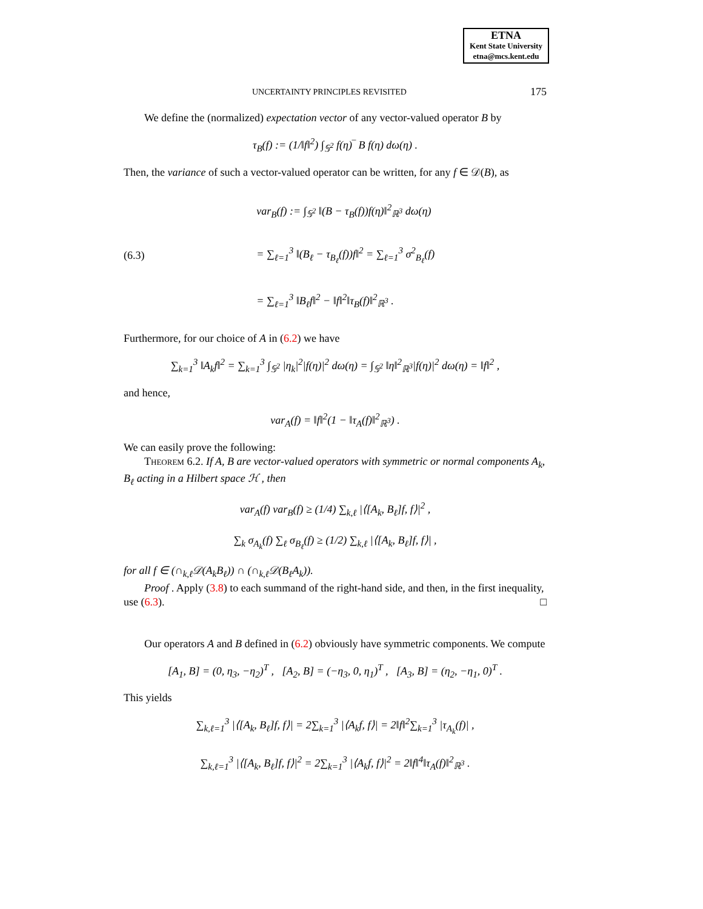ETNA
Kent State University
etna@mcs.kent.edu
UNCERTAINTY PRINCIPLES REVISITED 175
We define the (normalized) expectation vector of any vector-valued operator B by
τ<sub>B</sub>(f) := (1/‖f‖<sup>2</sup>) ∫<sub>𝕊<sup>2</sup></sub> f(η)‾ B f(η) dω(η) .
Then, the variance of such a vector-valued operator can be written, for any f ∈ 𝒟(B), as
(6.3) var<sub>B</sub>(f) := ∫<sub>𝕊<sup>2</sup></sub> ‖(B − τ<sub>B</sub>(f))f(η)‖<sup>2</sup><sub>ℝ<sup>3</sup></sub> dω(η)
= ∑<sub>ℓ=1</sub><sup>3</sup> ‖(B<sub>ℓ</sub> − τ<sub>B<sub>ℓ</sub></sub>(f))f‖<sup>2</sup> = ∑<sub>ℓ=1</sub><sup>3</sup> σ<sup>2</sup><sub>B<sub>ℓ</sub></sub>(f)
= ∑<sub>ℓ=1</sub><sup>3</sup> ‖B<sub>ℓ</sub>f‖<sup>2</sup> − ‖f‖<sup>2</sup>‖τ<sub>B</sub>(f)‖<sup>2</sup><sub>ℝ<sup>3</sup></sub> .
Furthermore, for our choice of A in (6.2) we have
∑<sub>k=1</sub><sup>3</sup> ‖A<sub>k</sub>f‖<sup>2</sup> = ∑<sub>k=1</sub><sup>3</sup> ∫<sub>𝕊<sup>2</sup></sub> |η<sub>k</sub>|<sup>2</sup>|f(η)|<sup>2</sup> dω(η) = ∫<sub>𝕊<sup>2</sup></sub> ‖η‖<sup>2</sup><sub>ℝ<sup>3</sup></sub>|f(η)|<sup>2</sup> dω(η) = ‖f‖<sup>2</sup> ,
and hence,
var<sub>A</sub>(f) = ‖f‖<sup>2</sup>(1 − ‖τ<sub>A</sub>(f)‖<sup>2</sup><sub>ℝ<sup>3</sup></sub>) .
We can easily prove the following:
Theorem 6.2. If A, B are vector-valued operators with symmetric or normal components A<sub>k</sub>, B<sub>ℓ</sub> acting in a Hilbert space ℋ , then
var<sub>A</sub>(f) var<sub>B</sub>(f) ≥ (1/4) ∑<sub>k,ℓ</sub> |⟨[A<sub>k</sub>, B<sub>ℓ</sub>]f, f⟩|<sup>2</sup> ,
∑<sub>k</sub> σ<sub>A<sub>k</sub></sub>(f) ∑<sub>ℓ</sub> σ<sub>B<sub>ℓ</sub></sub>(f) ≥ (1/2) ∑<sub>k,ℓ</sub> |⟨[A<sub>k</sub>, B<sub>ℓ</sub>]f, f⟩| ,
for all f ∈ (∩<sub>k,ℓ</sub>𝒟(A<sub>k</sub>B<sub>ℓ</sub>)) ∩ (∩<sub>k,ℓ</sub>𝒟(B<sub>ℓ</sub>A<sub>k</sub>)).
Proof . Apply (3.8) to each summand of the right-hand side, and then, in the first inequality, use (6.3). □
Our operators A and B defined in (6.2) obviously have symmetric components. We compute
[A<sub>1</sub>, B] = (0, η<sub>3</sub>, −η<sub>2</sub>)<sup>T</sup> , [A<sub>2</sub>, B] = (−η<sub>3</sub>, 0, η<sub>1</sub>)<sup>T</sup> , [A<sub>3</sub>, B] = (η<sub>2</sub>, −η<sub>1</sub>, 0)<sup>T</sup> .
This yields
∑<sub>k,ℓ=1</sub><sup>3</sup> |⟨[A<sub>k</sub>, B<sub>ℓ</sub>]f, f⟩| = 2∑<sub>k=1</sub><sup>3</sup> |⟨A<sub>k</sub>f, f⟩| = 2‖f‖<sup>2</sup>∑<sub>k=1</sub><sup>3</sup> |τ<sub>A<sub>k</sub></sub>(f)| ,
∑<sub>k,ℓ=1</sub><sup>3</sup> |⟨[A<sub>k</sub>, B<sub>ℓ</sub>]f, f⟩|<sup>2</sup> = 2∑<sub>k=1</sub><sup>3</sup> |⟨A<sub>k</sub>f, f⟩|<sup>2</sup> = 2‖f‖<sup>4</sup>‖τ<sub>A</sub>(f)‖<sup>2</sup><sub>ℝ<sup>3</sup></sub> .